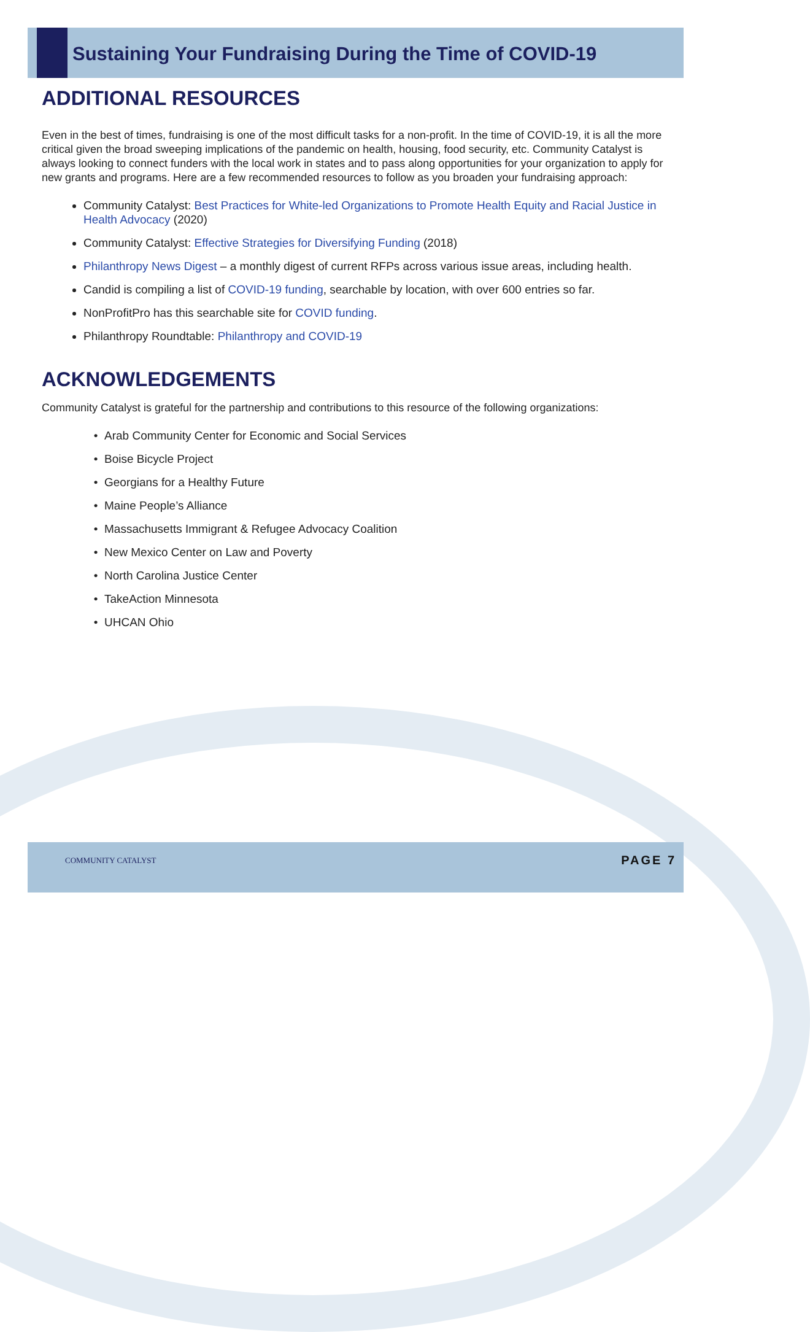Sustaining Your Fundraising During the Time of COVID-19
ADDITIONAL RESOURCES
Even in the best of times, fundraising is one of the most difficult tasks for a non-profit. In the time of COVID-19, it is all the more critical given the broad sweeping implications of the pandemic on health, housing, food security, etc. Community Catalyst is always looking to connect funders with the local work in states and to pass along opportunities for your organization to apply for new grants and programs. Here are a few recommended resources to follow as you broaden your fundraising approach:
Community Catalyst: Best Practices for White-led Organizations to Promote Health Equity and Racial Justice in Health Advocacy (2020)
Community Catalyst: Effective Strategies for Diversifying Funding (2018)
Philanthropy News Digest – a monthly digest of current RFPs across various issue areas, including health.
Candid is compiling a list of COVID-19 funding, searchable by location, with over 600 entries so far.
NonProfitPro has this searchable site for COVID funding.
Philanthropy Roundtable: Philanthropy and COVID-19
ACKNOWLEDGEMENTS
Community Catalyst is grateful for the partnership and contributions to this resource of the following organizations:
Arab Community Center for Economic and Social Services
Boise Bicycle Project
Georgians for a Healthy Future
Maine People’s Alliance
Massachusetts Immigrant & Refugee Advocacy Coalition
New Mexico Center on Law and Poverty
North Carolina Justice Center
TakeAction Minnesota
UHCAN Ohio
COMMUNITY CATALYST
PAGE 7